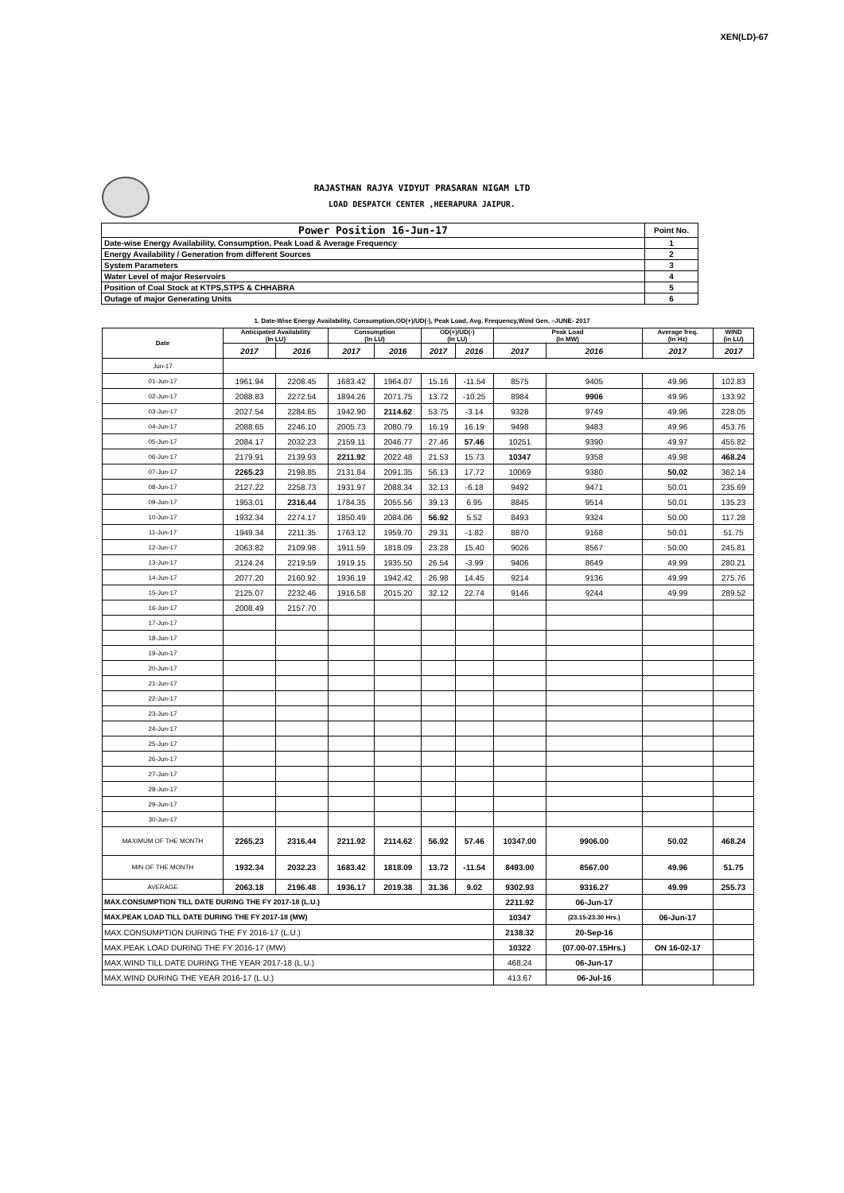XEN(LD)-67
RAJASTHAN RAJYA VIDYUT PRASARAN NIGAM LTD
LOAD DESPATCH CENTER ,HEERAPURA JAIPUR.
| Power Position 16-Jun-17 | Point No. |
| Date-wise Energy Availability, Consumption, Peak Load & Average Frequency | 1 |
| Energy Availability / Generation from different Sources | 2 |
| System Parameters | 3 |
| Water Level of major Reservoirs | 4 |
| Position of Coal Stock at KTPS,STPS & CHHABRA | 5 |
| Outage of major Generating Units | 6 |
1. Date-Wise Energy Availability, Consumption,OD(+)/UD(-), Peak Load, Avg. Frequency,Wind Gen. –JUNE- 2017
| Date | Anticipated Availability (In LU) | | Consumption (In LU) | | OD(+)/UD(-) (In LU) | | Peak Load (In MW) | | Average freq. (In Hz) | WIND (in LU) |
| --- | --- | --- | --- | --- | --- | --- | --- | --- | --- | --- |
| | 2017 | 2016 | 2017 | 2016 | 2017 | 2016 | 2017 | 2016 | 2017 | 2017 |
| Jun-17 | | | | | | | | | | |
| 01-Jun-17 | 1961.94 | 2208.45 | 1683.42 | 1964.07 | 15.16 | -11.54 | 8575 | 9405 | 49.96 | 102.83 |
| 02-Jun-17 | 2088.83 | 2272.54 | 1894.26 | 2071.75 | 13.72 | -10.25 | 8984 | 9906 | 49.96 | 133.92 |
| 03-Jun-17 | 2027.54 | 2284.65 | 1942.90 | 2114.62 | 53.75 | -3.14 | 9328 | 9749 | 49.96 | 228.05 |
| 04-Jun-17 | 2088.65 | 2246.10 | 2005.73 | 2080.79 | 16.19 | 16.19 | 9498 | 9483 | 49.96 | 453.76 |
| 05-Jun-17 | 2084.17 | 2032.23 | 2159.11 | 2046.77 | 27.46 | 57.46 | 10251 | 9390 | 49.97 | 455.82 |
| 06-Jun-17 | 2179.91 | 2139.93 | 2211.92 | 2022.48 | 21.53 | 15.73 | 10347 | 9358 | 49.98 | 468.24 |
| 07-Jun-17 | 2265.23 | 2198.85 | 2131.84 | 2091.35 | 56.13 | 17.72 | 10069 | 9380 | 50.02 | 362.14 |
| 08-Jun-17 | 2127.22 | 2258.73 | 1931.97 | 2088.34 | 32.13 | -6.18 | 9492 | 9471 | 50.01 | 235.69 |
| 09-Jun-17 | 1953.01 | 2316.44 | 1784.35 | 2055.56 | 39.13 | 6.95 | 8845 | 9514 | 50.01 | 135.23 |
| 10-Jun-17 | 1932.34 | 2274.17 | 1850.49 | 2084.06 | 56.92 | 5.52 | 8493 | 9324 | 50.00 | 117.28 |
| 11-Jun-17 | 1949.34 | 2211.35 | 1763.12 | 1959.70 | 29.31 | -1.82 | 8870 | 9168 | 50.01 | 51.75 |
| 12-Jun-17 | 2063.82 | 2109.98 | 1911.59 | 1818.09 | 23.28 | 15.40 | 9026 | 8567 | 50.00 | 245.81 |
| 13-Jun-17 | 2124.24 | 2219.59 | 1919.15 | 1935.50 | 26.54 | -3.99 | 9406 | 8649 | 49.99 | 280.21 |
| 14-Jun-17 | 2077.20 | 2160.92 | 1936.19 | 1942.42 | 26.98 | 14.45 | 9214 | 9136 | 49.99 | 275.76 |
| 15-Jun-17 | 2125.07 | 2232.46 | 1916.58 | 2015.20 | 32.12 | 22.74 | 9146 | 9244 | 49.99 | 289.52 |
| 16-Jun-17 | 2008.49 | 2157.70 | | | | | | | | |
| 17-Jun-17 | | | | | | | | | | |
| 18-Jun-17 | | | | | | | | | | |
| 19-Jun-17 | | | | | | | | | | |
| 20-Jun-17 | | | | | | | | | | |
| 21-Jun-17 | | | | | | | | | | |
| 22-Jun-17 | | | | | | | | | | |
| 23-Jun-17 | | | | | | | | | | |
| 24-Jun-17 | | | | | | | | | | |
| 25-Jun-17 | | | | | | | | | | |
| 26-Jun-17 | | | | | | | | | | |
| 27-Jun-17 | | | | | | | | | | |
| 28-Jun-17 | | | | | | | | | | |
| 29-Jun-17 | | | | | | | | | | |
| 30-Jun-17 | | | | | | | | | | |
| MAXIMUM OF THE MONTH | 2265.23 | 2316.44 | 2211.92 | 2114.62 | 56.92 | 57.46 | 10347.00 | 9906.00 | 50.02 | 468.24 |
| MIN OF THE MONTH | 1932.34 | 2032.23 | 1683.42 | 1818.09 | 13.72 | -11.54 | 8493.00 | 8567.00 | 49.96 | 51.75 |
| AVERAGE | 2063.18 | 2196.48 | 1936.17 | 2019.38 | 31.36 | 9.02 | 9302.93 | 9316.27 | 49.99 | 255.73 |
| MAX.CONSUMPTION TILL DATE DURING THE FY 2017-18 (L.U.) | | | | | | | 2211.92 | 06-Jun-17 | | |
| MAX.PEAK LOAD TILL DATE DURING THE FY 2017-18 (MW) | | | | | | | 10347 | (23.15-23.30 Hrs.) | 06-Jun-17 | |
| MAX.CONSUMPTION DURING THE FY 2016-17 (L.U.) | | | | | | | 2138.32 | 20-Sep-16 | | |
| MAX.PEAK LOAD DURING THE FY 2016-17 (MW) | | | | | | | 10322 | (07.00-07.15Hrs.) | ON 16-02-17 | |
| MAX.WIND TILL DATE DURING THE YEAR 2017-18 (L.U.) | | | | | | | 468.24 | 06-Jun-17 | | |
| MAX.WIND DURING THE YEAR 2016-17 (L.U.) | | | | | | | 413.67 | 06-Jul-16 | | |